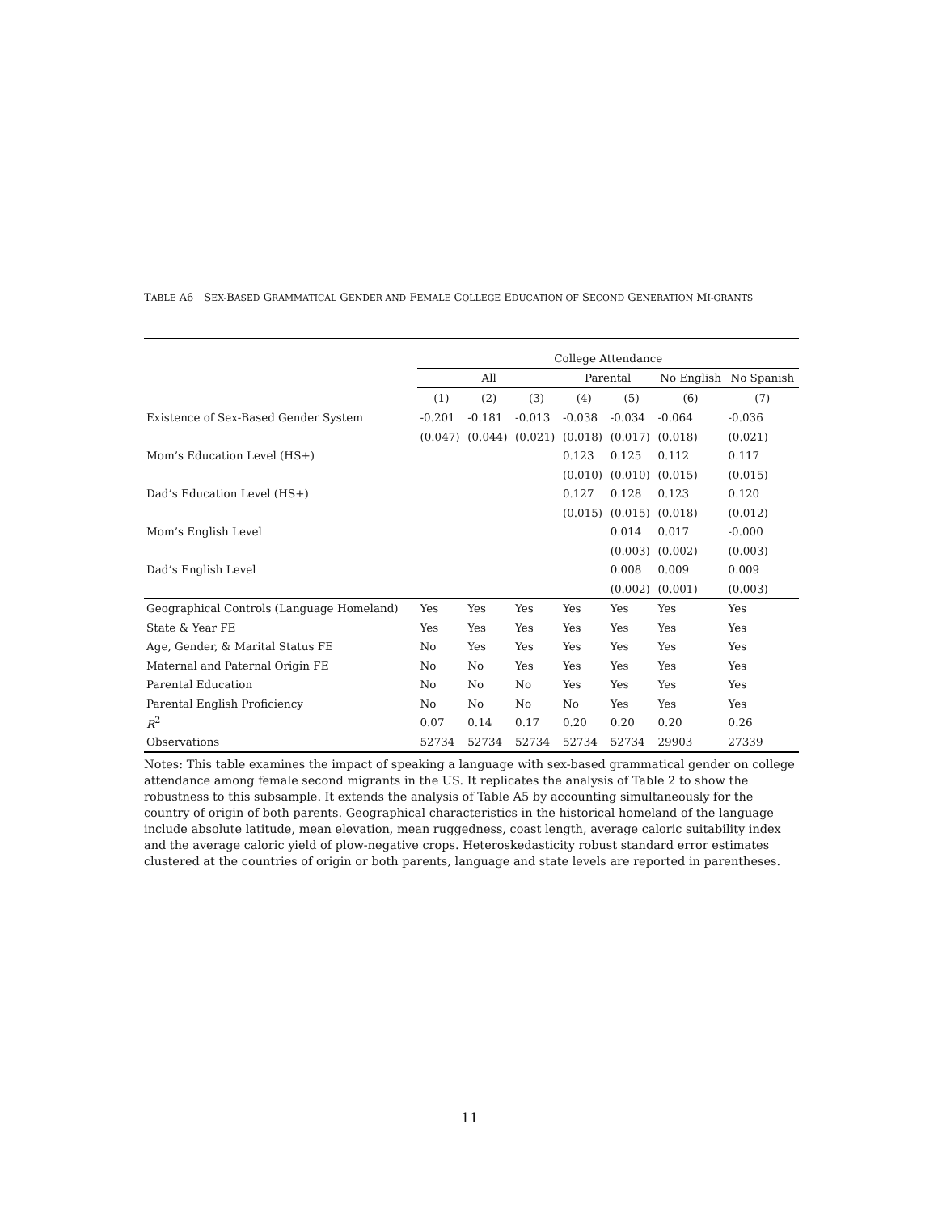TABLE A6—SEX-BASED GRAMMATICAL GENDER AND FEMALE COLLEGE EDUCATION OF SECOND GENERATION MI-GRANTS
| | College Attendance | | | | | | |
| --- | --- | --- | --- | --- | --- | --- | --- |
| | All | | | Parental | | No English | No Spanish |
| | (1) | (2) | (3) | (4) | (5) | (6) | (7) |
| Existence of Sex-Based Gender System | -0.201 | -0.181 | -0.013 | -0.038 | -0.034 | -0.064 | -0.036 |
| | (0.047) | (0.044) | (0.021) | (0.018) | (0.017) | (0.018) | (0.021) |
| Mom’s Education Level (HS+) | | | | 0.123 | 0.125 | 0.112 | 0.117 |
| | | | | (0.010) | (0.010) | (0.015) | (0.015) |
| Dad’s Education Level (HS+) | | | | 0.127 | 0.128 | 0.123 | 0.120 |
| | | | | (0.015) | (0.015) | (0.018) | (0.012) |
| Mom’s English Level | | | | | 0.014 | 0.017 | -0.000 |
| | | | | | (0.003) | (0.002) | (0.003) |
| Dad’s English Level | | | | | 0.008 | 0.009 | 0.009 |
| | | | | | (0.002) | (0.001) | (0.003) |
| Geographical Controls (Language Homeland) | Yes | Yes | Yes | Yes | Yes | Yes | Yes |
| State & Year FE | Yes | Yes | Yes | Yes | Yes | Yes | Yes |
| Age, Gender, & Marital Status FE | No | Yes | Yes | Yes | Yes | Yes | Yes |
| Maternal and Paternal Origin FE | No | No | Yes | Yes | Yes | Yes | Yes |
| Parental Education | No | No | No | Yes | Yes | Yes | Yes |
| Parental English Proficiency | No | No | No | No | Yes | Yes | Yes |
| R<sup>2</sup> | 0.07 | 0.14 | 0.17 | 0.20 | 0.20 | 0.20 | 0.26 |
| Observations | 52734 | 52734 | 52734 | 52734 | 52734 | 29903 | 27339 |
Notes: This table examines the impact of speaking a language with sex-based grammatical gender on college attendance among female second migrants in the US. It replicates the analysis of Table 2 to show the robustness to this subsample. It extends the analysis of Table A5 by accounting simultaneously for the country of origin of both parents. Geographical characteristics in the historical homeland of the language include absolute latitude, mean elevation, mean ruggedness, coast length, average caloric suitability index and the average caloric yield of plow-negative crops. Heteroskedasticity robust standard error estimates clustered at the countries of origin or both parents, language and state levels are reported in parentheses.
11